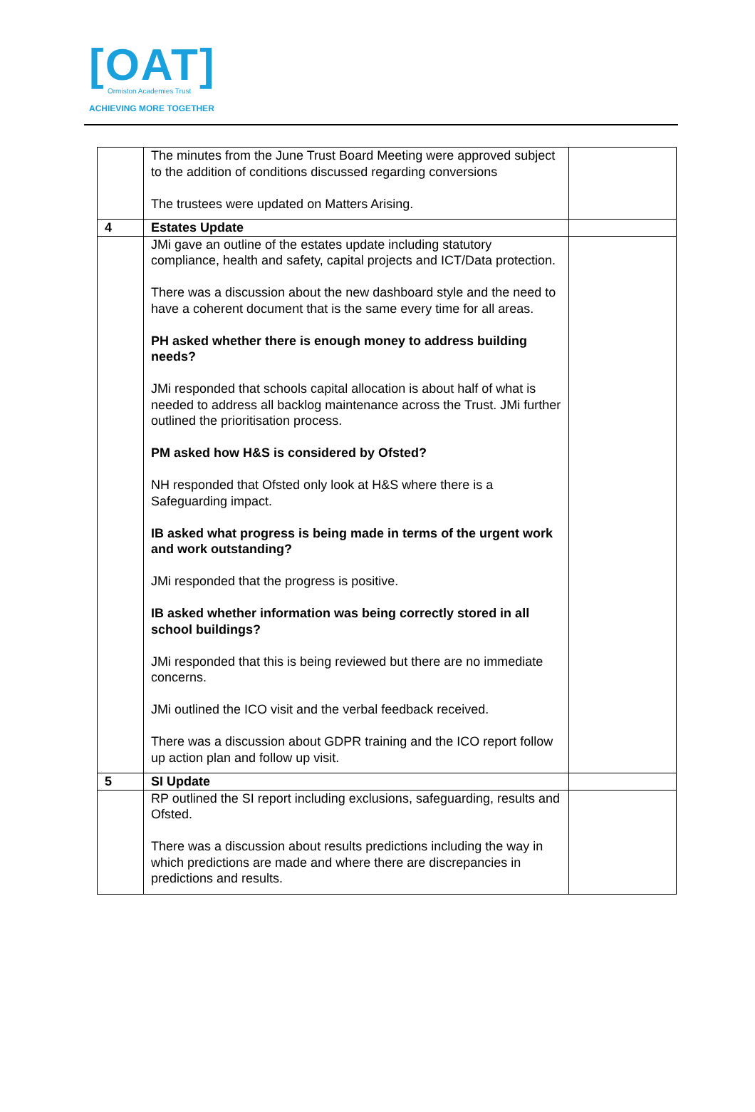[OAT]
Ormiston Academies Trust
ACHIEVING MORE TOGETHER
| | The minutes from the June Trust Board Meeting were approved subject to the addition of conditions discussed regarding conversions The trustees were updated on Matters Arising. | |
| 4 | Estates Update | |
| | JMi gave an outline of the estates update including statutory compliance, health and safety, capital projects and ICT/Data protection. There was a discussion about the new dashboard style and the need to have a coherent document that is the same every time for all areas. PH asked whether there is enough money to address building needs? JMi responded that schools capital allocation is about half of what is needed to address all backlog maintenance across the Trust. JMi further outlined the prioritisation process. PM asked how H&S is considered by Ofsted? NH responded that Ofsted only look at H&S where there is a Safeguarding impact. IB asked what progress is being made in terms of the urgent work and work outstanding? JMi responded that the progress is positive. IB asked whether information was being correctly stored in all school buildings? JMi responded that this is being reviewed but there are no immediate concerns. JMi outlined the ICO visit and the verbal feedback received. There was a discussion about GDPR training and the ICO report follow up action plan and follow up visit. | |
| 5 | SI Update | |
| | RP outlined the SI report including exclusions, safeguarding, results and Ofsted. There was a discussion about results predictions including the way in which predictions are made and where there are discrepancies in predictions and results. | |